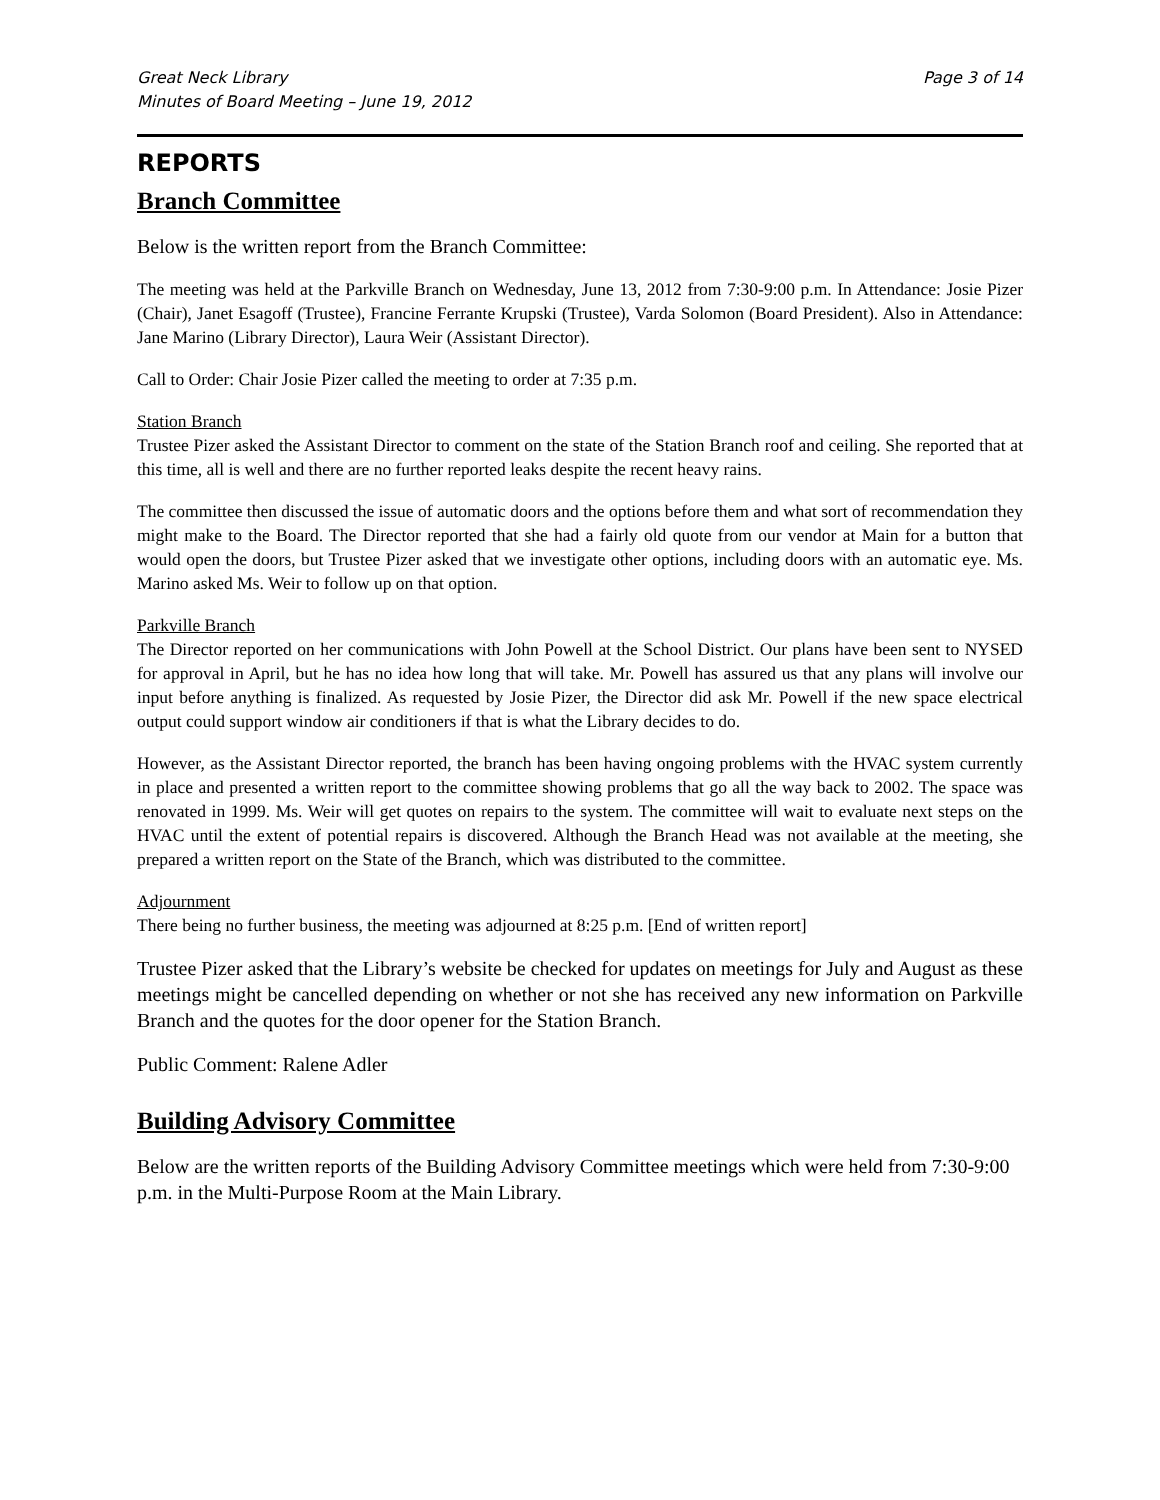Great Neck Library
Minutes of Board Meeting – June 19, 2012 Page 3 of 14
REPORTS
Branch Committee
Below is the written report from the Branch Committee:
The meeting was held at the Parkville Branch on Wednesday, June 13, 2012 from 7:30-9:00 p.m. In Attendance: Josie Pizer (Chair), Janet Esagoff (Trustee), Francine Ferrante Krupski (Trustee), Varda Solomon (Board President). Also in Attendance: Jane Marino (Library Director), Laura Weir (Assistant Director).
Call to Order: Chair Josie Pizer called the meeting to order at 7:35 p.m.
Station Branch
Trustee Pizer asked the Assistant Director to comment on the state of the Station Branch roof and ceiling. She reported that at this time, all is well and there are no further reported leaks despite the recent heavy rains.
The committee then discussed the issue of automatic doors and the options before them and what sort of recommendation they might make to the Board. The Director reported that she had a fairly old quote from our vendor at Main for a button that would open the doors, but Trustee Pizer asked that we investigate other options, including doors with an automatic eye. Ms. Marino asked Ms. Weir to follow up on that option.
Parkville Branch
The Director reported on her communications with John Powell at the School District. Our plans have been sent to NYSED for approval in April, but he has no idea how long that will take. Mr. Powell has assured us that any plans will involve our input before anything is finalized. As requested by Josie Pizer, the Director did ask Mr. Powell if the new space electrical output could support window air conditioners if that is what the Library decides to do.
However, as the Assistant Director reported, the branch has been having ongoing problems with the HVAC system currently in place and presented a written report to the committee showing problems that go all the way back to 2002. The space was renovated in 1999. Ms. Weir will get quotes on repairs to the system. The committee will wait to evaluate next steps on the HVAC until the extent of potential repairs is discovered. Although the Branch Head was not available at the meeting, she prepared a written report on the State of the Branch, which was distributed to the committee.
Adjournment
There being no further business, the meeting was adjourned at 8:25 p.m. [End of written report]
Trustee Pizer asked that the Library’s website be checked for updates on meetings for July and August as these meetings might be cancelled depending on whether or not she has received any new information on Parkville Branch and the quotes for the door opener for the Station Branch.
Public Comment: Ralene Adler
Building Advisory Committee
Below are the written reports of the Building Advisory Committee meetings which were held from 7:30-9:00 p.m. in the Multi-Purpose Room at the Main Library.